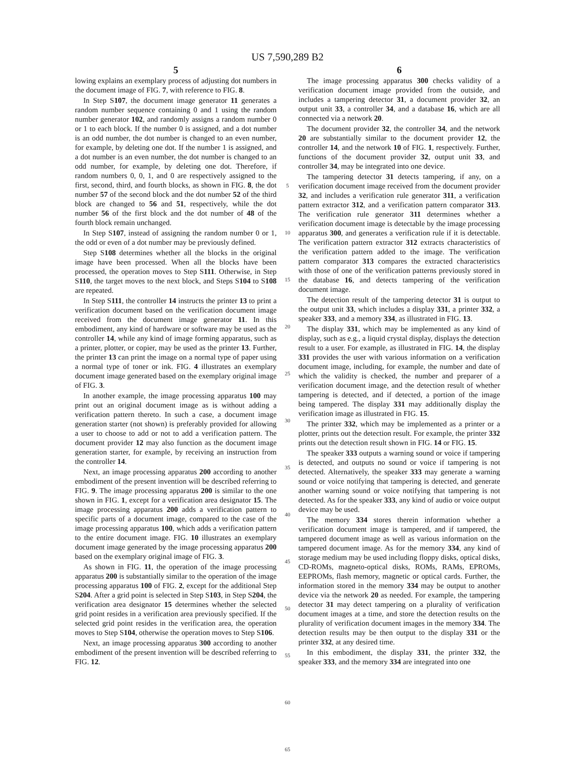US 7,590,289 B2
5
lowing explains an exemplary process of adjusting dot numbers in the document image of FIG. 7, with reference to FIG. 8.
In Step S107, the document image generator 11 generates a random number sequence containing 0 and 1 using the random number generator 102, and randomly assigns a random number 0 or 1 to each block. If the number 0 is assigned, and a dot number is an odd number, the dot number is changed to an even number, for example, by deleting one dot. If the number 1 is assigned, and a dot number is an even number, the dot number is changed to an odd number, for example, by deleting one dot. Therefore, if random numbers 0, 0, 1, and 0 are respectively assigned to the first, second, third, and fourth blocks, as shown in FIG. 8, the dot number 57 of the second block and the dot number 52 of the third block are changed to 56 and 51, respectively, while the dot number 56 of the first block and the dot number of 48 of the fourth block remain unchanged.
In Step S107, instead of assigning the random number 0 or 1, the odd or even of a dot number may be previously defined.
Step S108 determines whether all the blocks in the original image have been processed. When all the blocks have been processed, the operation moves to Step S111. Otherwise, in Step S110, the target moves to the next block, and Steps S104 to S108 are repeated.
In Step S111, the controller 14 instructs the printer 13 to print a verification document based on the verification document image received from the document image generator 11. In this embodiment, any kind of hardware or software may be used as the controller 14, while any kind of image forming apparatus, such as a printer, plotter, or copier, may be used as the printer 13. Further, the printer 13 can print the image on a normal type of paper using a normal type of toner or ink. FIG. 4 illustrates an exemplary document image generated based on the exemplary original image of FIG. 3.
In another example, the image processing apparatus 100 may print out an original document image as is without adding a verification pattern thereto. In such a case, a document image generation starter (not shown) is preferably provided for allowing a user to choose to add or not to add a verification pattern. The document provider 12 may also function as the document image generation starter, for example, by receiving an instruction from the controller 14.
Next, an image processing apparatus 200 according to another embodiment of the present invention will be described referring to FIG. 9. The image processing apparatus 200 is similar to the one shown in FIG. 1, except for a verification area designator 15. The image processing apparatus 200 adds a verification pattern to specific parts of a document image, compared to the case of the image processing apparatus 100, which adds a verification pattern to the entire document image. FIG. 10 illustrates an exemplary document image generated by the image processing apparatus 200 based on the exemplary original image of FIG. 3.
As shown in FIG. 11, the operation of the image processing apparatus 200 is substantially similar to the operation of the image processing apparatus 100 of FIG. 2, except for the additional Step S204. After a grid point is selected in Step S103, in Step S204, the verification area designator 15 determines whether the selected grid point resides in a verification area previously specified. If the selected grid point resides in the verification area, the operation moves to Step S104, otherwise the operation moves to Step S106.
Next, an image processing apparatus 300 according to another embodiment of the present invention will be described referring to FIG. 12.
5
10
15
20
25
30
35
40
45
50
55
60
65
6
The image processing apparatus 300 checks validity of a verification document image provided from the outside, and includes a tampering detector 31, a document provider 32, an output unit 33, a controller 34, and a database 16, which are all connected via a network 20.
The document provider 32, the controller 34, and the network 20 are substantially similar to the document provider 12, the controller 14, and the network 10 of FIG. 1, respectively. Further, functions of the document provider 32, output unit 33, and controller 34, may be integrated into one device.
The tampering detector 31 detects tampering, if any, on a verification document image received from the document provider 32, and includes a verification rule generator 311, a verification pattern extractor 312, and a verification pattern comparator 313. The verification rule generator 311 determines whether a verification document image is detectable by the image processing apparatus 300, and generates a verification rule if it is detectable. The verification pattern extractor 312 extracts characteristics of the verification pattern added to the image. The verification pattern comparator 313 compares the extracted characteristics with those of one of the verification patterns previously stored in the database 16, and detects tampering of the verification document image.
The detection result of the tampering detector 31 is output to the output unit 33, which includes a display 331, a printer 332, a speaker 333, and a memory 334, as illustrated in FIG. 13.
The display 331, which may be implemented as any kind of display, such as e.g., a liquid crystal display, displays the detection result to a user. For example, as illustrated in FIG. 14, the display 331 provides the user with various information on a verification document image, including, for example, the number and date of which the validity is checked, the number and preparer of a verification document image, and the detection result of whether tampering is detected, and if detected, a portion of the image being tampered. The display 331 may additionally display the verification image as illustrated in FIG. 15.
The printer 332, which may be implemented as a printer or a plotter, prints out the detection result. For example, the printer 332 prints out the detection result shown in FIG. 14 or FIG. 15.
The speaker 333 outputs a warning sound or voice if tampering is detected, and outputs no sound or voice if tampering is not detected. Alternatively, the speaker 333 may generate a warning sound or voice notifying that tampering is detected, and generate another warning sound or voice notifying that tampering is not detected. As for the speaker 333, any kind of audio or voice output device may be used.
The memory 334 stores therein information whether a verification document image is tampered, and if tampered, the tampered document image as well as various information on the tampered document image. As for the memory 334, any kind of storage medium may be used including floppy disks, optical disks, CD-ROMs, magneto-optical disks, ROMs, RAMs, EPROMs, EEPROMs, flash memory, magnetic or optical cards. Further, the information stored in the memory 334 may be output to another device via the network 20 as needed. For example, the tampering detector 31 may detect tampering on a plurality of verification document images at a time, and store the detection results on the plurality of verification document images in the memory 334. The detection results may be then output to the display 331 or the printer 332, at any desired time.
In this embodiment, the display 331, the printer 332, the speaker 333, and the memory 334 are integrated into one